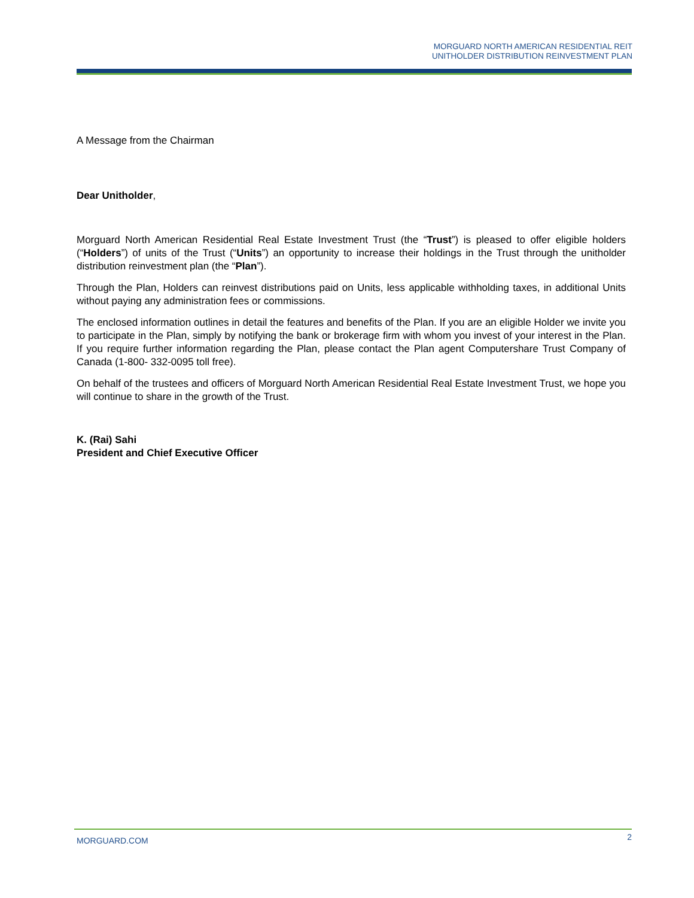MORGUARD NORTH AMERICAN RESIDENTIAL REIT
UNITHOLDER DISTRIBUTION REINVESTMENT PLAN
A Message from the Chairman
Dear Unitholder,
Morguard North American Residential Real Estate Investment Trust (the “Trust”) is pleased to offer eligible holders (“Holders”) of units of the Trust (“Units”) an opportunity to increase their holdings in the Trust through the unitholder distribution reinvestment plan (the “Plan”).
Through the Plan, Holders can reinvest distributions paid on Units, less applicable withholding taxes, in additional Units without paying any administration fees or commissions.
The enclosed information outlines in detail the features and benefits of the Plan. If you are an eligible Holder we invite you to participate in the Plan, simply by notifying the bank or brokerage firm with whom you invest of your interest in the Plan. If you require further information regarding the Plan, please contact the Plan agent Computershare Trust Company of Canada (1-800- 332-0095 toll free).
On behalf of the trustees and officers of Morguard North American Residential Real Estate Investment Trust, we hope you will continue to share in the growth of the Trust.
K. (Rai) Sahi
President and Chief Executive Officer
MORGUARD.COM 2